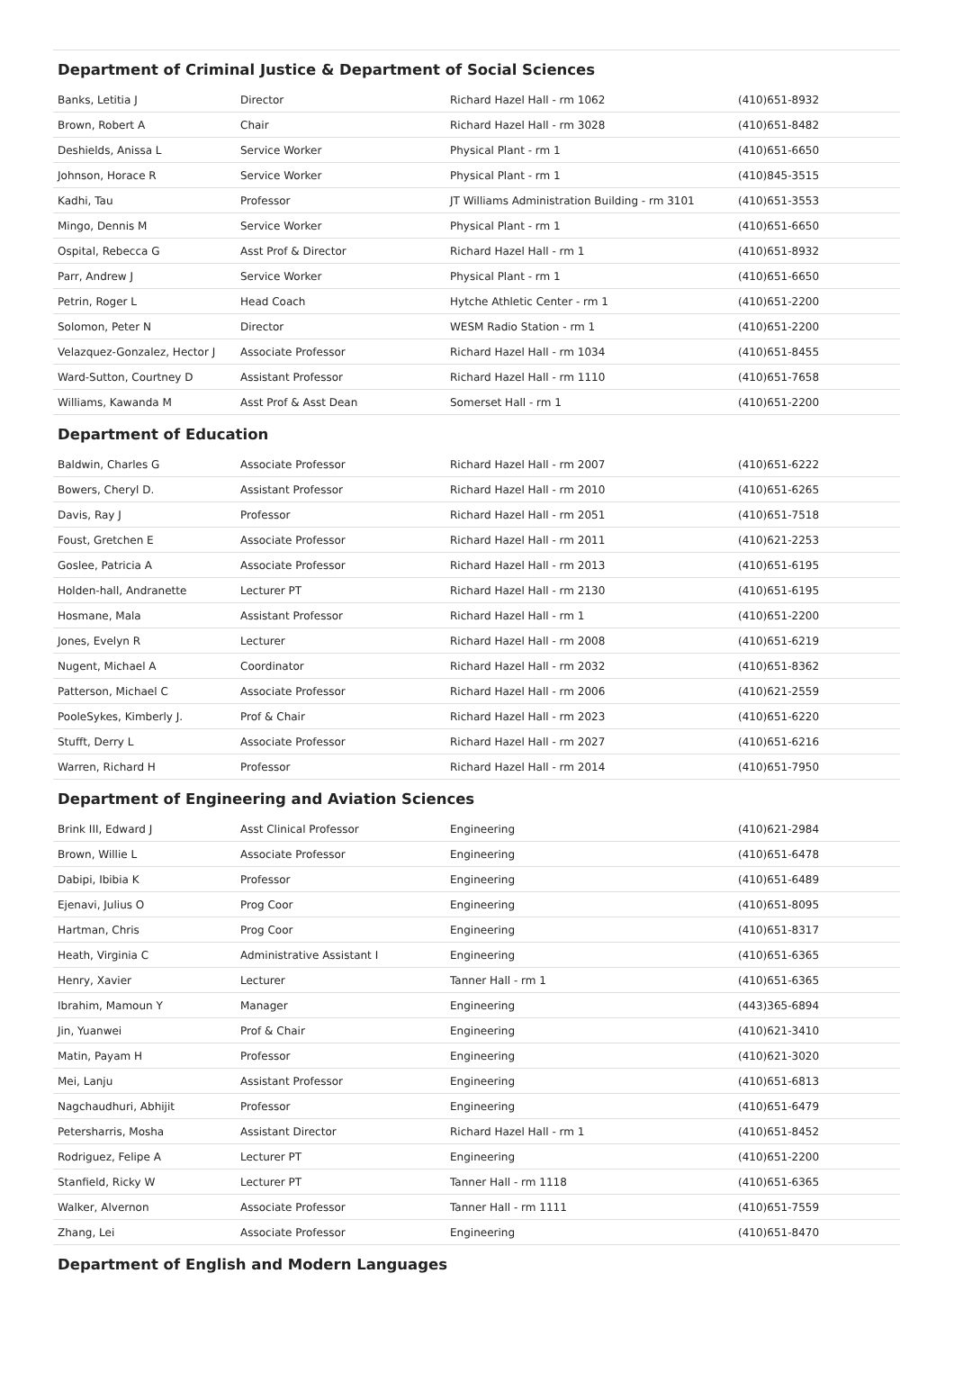Department of Criminal Justice & Department of Social Sciences
| Banks, Letitia J | Director | Richard Hazel Hall - rm 1062 | (410)651-8932 |
| Brown, Robert A | Chair | Richard Hazel Hall - rm 3028 | (410)651-8482 |
| Deshields, Anissa L | Service Worker | Physical Plant - rm 1 | (410)651-6650 |
| Johnson, Horace R | Service Worker | Physical Plant - rm 1 | (410)845-3515 |
| Kadhi, Tau | Professor | JT Williams Administration Building - rm 3101 | (410)651-3553 |
| Mingo, Dennis M | Service Worker | Physical Plant - rm 1 | (410)651-6650 |
| Ospital, Rebecca G | Asst Prof & Director | Richard Hazel Hall - rm 1 | (410)651-8932 |
| Parr, Andrew J | Service Worker | Physical Plant - rm 1 | (410)651-6650 |
| Petrin, Roger L | Head Coach | Hytche Athletic Center - rm 1 | (410)651-2200 |
| Solomon, Peter N | Director | WESM Radio Station - rm 1 | (410)651-2200 |
| Velazquez-Gonzalez, Hector J | Associate Professor | Richard Hazel Hall - rm 1034 | (410)651-8455 |
| Ward-Sutton, Courtney D | Assistant Professor | Richard Hazel Hall - rm 1110 | (410)651-7658 |
| Williams, Kawanda M | Asst Prof & Asst Dean | Somerset Hall - rm 1 | (410)651-2200 |
Department of Education
| Baldwin, Charles G | Associate Professor | Richard Hazel Hall - rm 2007 | (410)651-6222 |
| Bowers, Cheryl D. | Assistant Professor | Richard Hazel Hall - rm 2010 | (410)651-6265 |
| Davis, Ray J | Professor | Richard Hazel Hall - rm 2051 | (410)651-7518 |
| Foust, Gretchen E | Associate Professor | Richard Hazel Hall - rm 2011 | (410)621-2253 |
| Goslee, Patricia A | Associate Professor | Richard Hazel Hall - rm 2013 | (410)651-6195 |
| Holden-hall, Andranette | Lecturer PT | Richard Hazel Hall - rm 2130 | (410)651-6195 |
| Hosmane, Mala | Assistant Professor | Richard Hazel Hall - rm 1 | (410)651-2200 |
| Jones, Evelyn R | Lecturer | Richard Hazel Hall - rm 2008 | (410)651-6219 |
| Nugent, Michael A | Coordinator | Richard Hazel Hall - rm 2032 | (410)651-8362 |
| Patterson, Michael C | Associate Professor | Richard Hazel Hall - rm 2006 | (410)621-2559 |
| PooleSykes, Kimberly J. | Prof & Chair | Richard Hazel Hall - rm 2023 | (410)651-6220 |
| Stufft, Derry L | Associate Professor | Richard Hazel Hall - rm 2027 | (410)651-6216 |
| Warren, Richard H | Professor | Richard Hazel Hall - rm 2014 | (410)651-7950 |
Department of Engineering and Aviation Sciences
| Brink III, Edward J | Asst Clinical Professor | Engineering | (410)621-2984 |
| Brown, Willie L | Associate Professor | Engineering | (410)651-6478 |
| Dabipi, Ibibia K | Professor | Engineering | (410)651-6489 |
| Ejenavi, Julius O | Prog Coor | Engineering | (410)651-8095 |
| Hartman, Chris | Prog Coor | Engineering | (410)651-8317 |
| Heath, Virginia C | Administrative Assistant I | Engineering | (410)651-6365 |
| Henry, Xavier | Lecturer | Tanner Hall - rm 1 | (410)651-6365 |
| Ibrahim, Mamoun Y | Manager | Engineering | (443)365-6894 |
| Jin, Yuanwei | Prof & Chair | Engineering | (410)621-3410 |
| Matin, Payam H | Professor | Engineering | (410)621-3020 |
| Mei, Lanju | Assistant Professor | Engineering | (410)651-6813 |
| Nagchaudhuri, Abhijit | Professor | Engineering | (410)651-6479 |
| Petersharris, Mosha | Assistant Director | Richard Hazel Hall - rm 1 | (410)651-8452 |
| Rodriguez, Felipe A | Lecturer PT | Engineering | (410)651-2200 |
| Stanfield, Ricky W | Lecturer PT | Tanner Hall - rm 1118 | (410)651-6365 |
| Walker, Alvernon | Associate Professor | Tanner Hall - rm 1111 | (410)651-7559 |
| Zhang, Lei | Associate Professor | Engineering | (410)651-8470 |
Department of English and Modern Languages